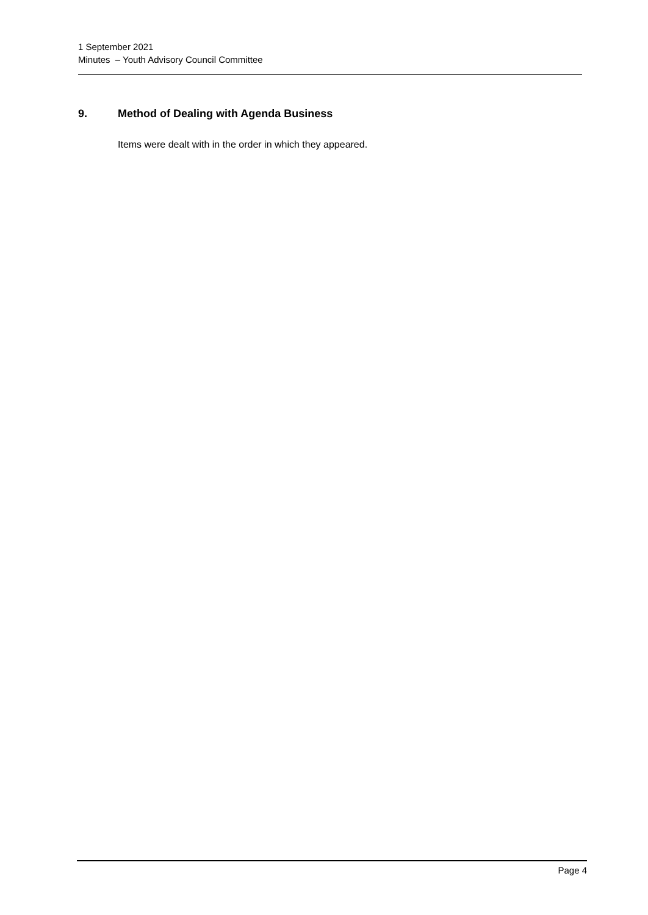1 September 2021
Minutes – Youth Advisory Council Committee
9. Method of Dealing with Agenda Business
Items were dealt with in the order in which they appeared.
Page 4